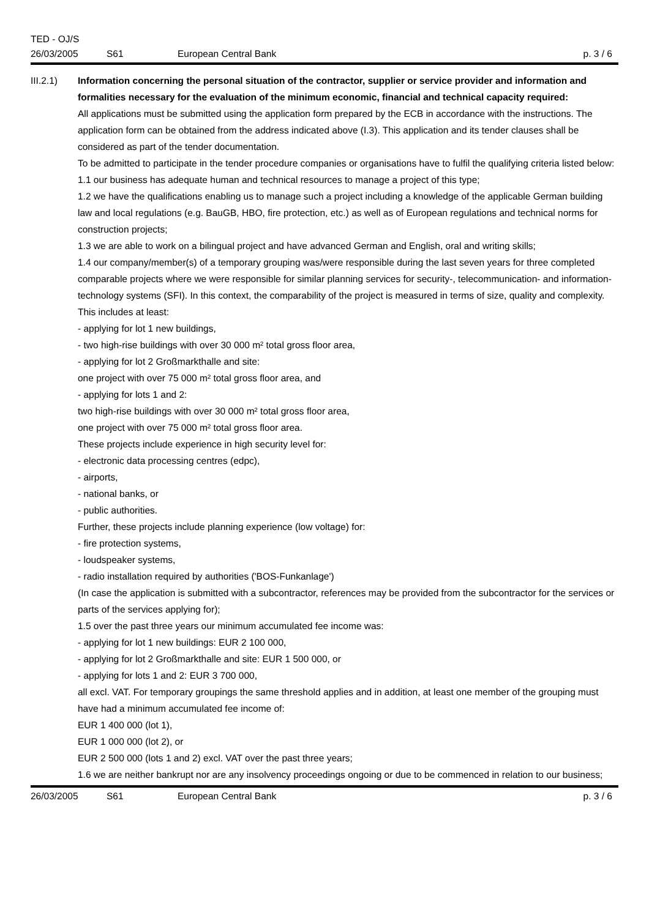TED - OJ/S
26/03/2005 S61 European Central Bank p. 3 / 6
III.2.1) Information concerning the personal situation of the contractor, supplier or service provider and information and formalities necessary for the evaluation of the minimum economic, financial and technical capacity required:
All applications must be submitted using the application form prepared by the ECB in accordance with the instructions. The application form can be obtained from the address indicated above (I.3). This application and its tender clauses shall be considered as part of the tender documentation.
To be admitted to participate in the tender procedure companies or organisations have to fulfil the qualifying criteria listed below:
1.1 our business has adequate human and technical resources to manage a project of this type;
1.2 we have the qualifications enabling us to manage such a project including a knowledge of the applicable German building law and local regulations (e.g. BauGB, HBO, fire protection, etc.) as well as of European regulations and technical norms for construction projects;
1.3 we are able to work on a bilingual project and have advanced German and English, oral and writing skills;
1.4 our company/member(s) of a temporary grouping was/were responsible during the last seven years for three completed comparable projects where we were responsible for similar planning services for security-, telecommunication- and information-technology systems (SFI). In this context, the comparability of the project is measured in terms of size, quality and complexity.
This includes at least:
- applying for lot 1 new buildings,
- two high-rise buildings with over 30 000 m² total gross floor area,
- applying for lot 2 Großmarkthalle and site:
one project with over 75 000 m² total gross floor area, and
- applying for lots 1 and 2:
two high-rise buildings with over 30 000 m² total gross floor area,
one project with over 75 000 m² total gross floor area.
These projects include experience in high security level for:
- electronic data processing centres (edpc),
- airports,
- national banks, or
- public authorities.
Further, these projects include planning experience (low voltage) for:
- fire protection systems,
- loudspeaker systems,
- radio installation required by authorities ('BOS-Funkanlage')
(In case the application is submitted with a subcontractor, references may be provided from the subcontractor for the services or parts of the services applying for);
1.5 over the past three years our minimum accumulated fee income was:
- applying for lot 1 new buildings: EUR 2 100 000,
- applying for lot 2 Großmarkthalle and site: EUR 1 500 000, or
- applying for lots 1 and 2: EUR 3 700 000,
all excl. VAT. For temporary groupings the same threshold applies and in addition, at least one member of the grouping must have had a minimum accumulated fee income of:
EUR 1 400 000 (lot 1),
EUR 1 000 000 (lot 2), or
EUR 2 500 000 (lots 1 and 2) excl. VAT over the past three years;
1.6 we are neither bankrupt nor are any insolvency proceedings ongoing or due to be commenced in relation to our business;
26/03/2005 S61 European Central Bank p. 3 / 6